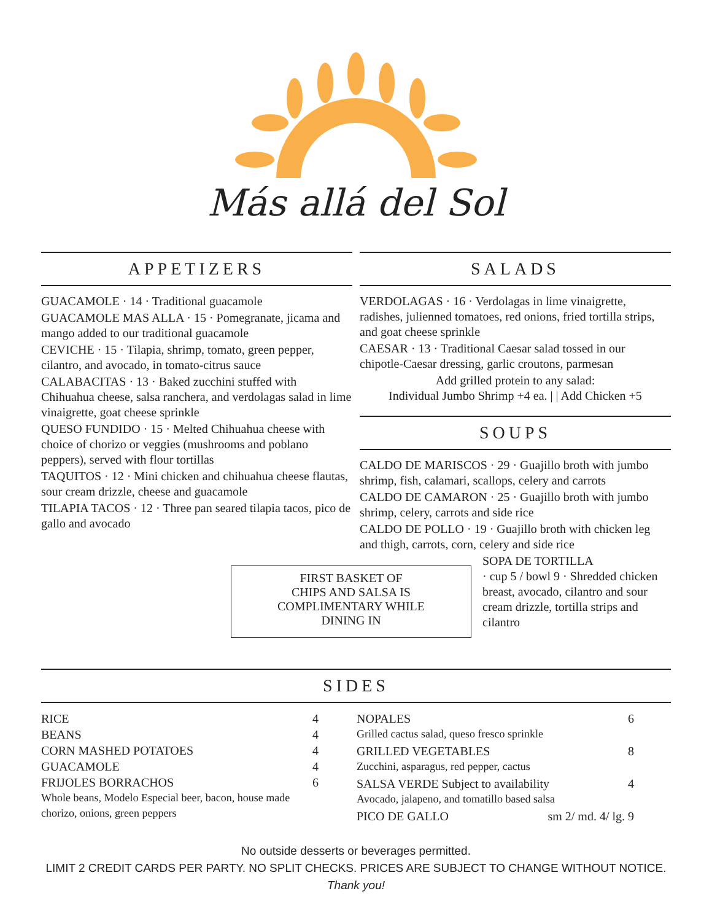Más allá del Sol
APPETIZERS
GUACAMOLE · 14 · Traditional guacamole
GUACAMOLE MAS ALLA · 15 · Pomegranate, jicama and mango added to our traditional guacamole
CEVICHE · 15 · Tilapia, shrimp, tomato, green pepper, cilantro, and avocado, in tomato-citrus sauce
CALABACITAS · 13 · Baked zucchini stuffed with Chihuahua cheese, salsa ranchera, and verdolagas salad in lime vinaigrette, goat cheese sprinkle
QUESO FUNDIDO · 15 · Melted Chihuahua cheese with choice of chorizo or veggies (mushrooms and poblano peppers), served with flour tortillas
TAQUITOS · 12 · Mini chicken and chihuahua cheese flautas, sour cream drizzle, cheese and guacamole
TILAPIA TACOS · 12 · Three pan seared tilapia tacos, pico de gallo and avocado
SALADS
VERDOLAGAS · 16 · Verdolagas in lime vinaigrette, radishes, julienned tomatoes, red onions, fried tortilla strips, and goat cheese sprinkle
CAESAR · 13 · Traditional Caesar salad tossed in our chipotle-Caesar dressing, garlic croutons, parmesan
Add grilled protein to any salad:
Individual Jumbo Shrimp +4 ea. | | Add Chicken +5
SOUPS
CALDO DE MARISCOS · 29 · Guajillo broth with jumbo shrimp, fish, calamari, scallops, celery and carrots
CALDO DE CAMARON · 25 · Guajillo broth with jumbo shrimp, celery, carrots and side rice
CALDO DE POLLO · 19 · Guajillo broth with chicken leg and thigh, carrots, corn, celery and side rice
FIRST BASKET OF
CHIPS AND SALSA IS
COMPLIMENTARY WHILE
DINING IN
SOPA DE TORTILLA
· cup 5 / bowl 9 · Shredded chicken breast, avocado, cilantro and sour cream drizzle, tortilla strips and cilantro
SIDES
RICE 4
BEANS 4
CORN MASHED POTATOES 4
GUACAMOLE 4
FRIJOLES BORRACHOS 6
Whole beans, Modelo Especial beer, bacon, house made chorizo, onions, green peppers
NOPALES 6
Grilled cactus salad, queso fresco sprinkle
GRILLED VEGETABLES 8
Zucchini, asparagus, red pepper, cactus
SALSA VERDE Subject to availability 4
Avocado, jalapeno, and tomatillo based salsa
PICO DE GALLO sm 2/ md. 4/ lg. 9
No outside desserts or beverages permitted.
LIMIT 2 CREDIT CARDS PER PARTY. NO SPLIT CHECKS. PRICES ARE SUBJECT TO CHANGE WITHOUT NOTICE.
Thank you!